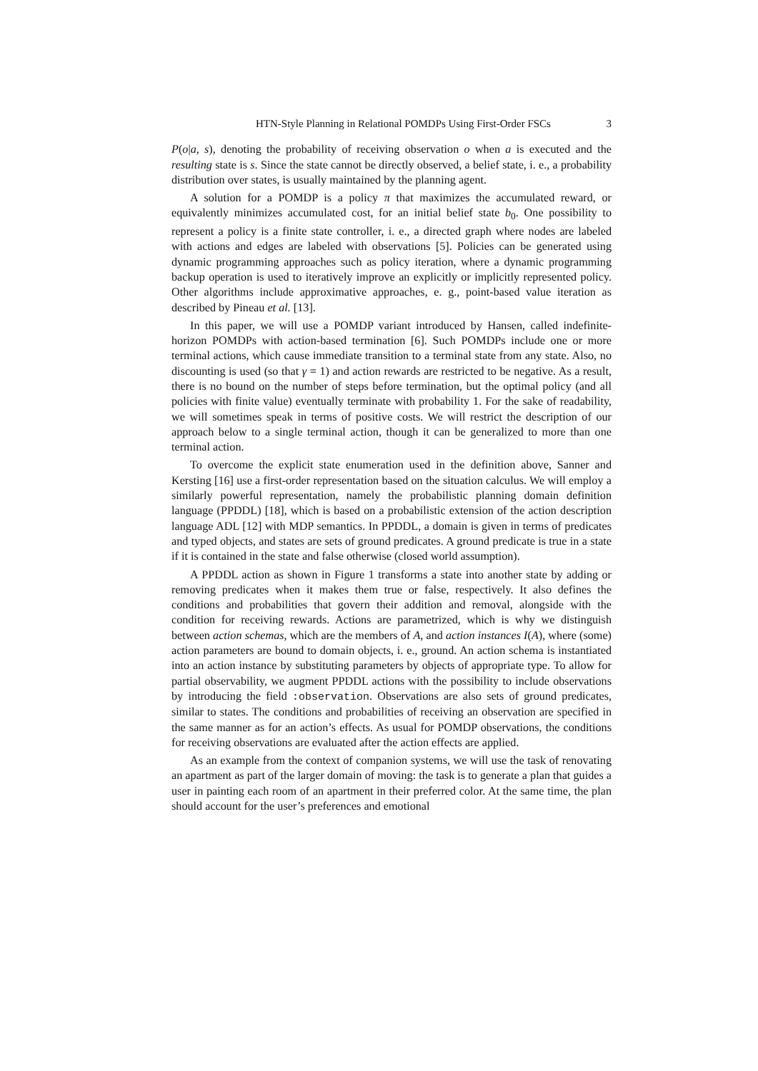HTN-Style Planning in Relational POMDPs Using First-Order FSCs 3
P(o|a, s), denoting the probability of receiving observation o when a is executed and the resulting state is s. Since the state cannot be directly observed, a belief state, i. e., a probability distribution over states, is usually maintained by the planning agent.
A solution for a POMDP is a policy π that maximizes the accumulated reward, or equivalently minimizes accumulated cost, for an initial belief state b<sub>0</sub>. One possibility to represent a policy is a finite state controller, i. e., a directed graph where nodes are labeled with actions and edges are labeled with observations [5]. Policies can be generated using dynamic programming approaches such as policy iteration, where a dynamic programming backup operation is used to iteratively improve an explicitly or implicitly represented policy. Other algorithms include approximative approaches, e. g., point-based value iteration as described by Pineau et al. [13].
In this paper, we will use a POMDP variant introduced by Hansen, called indefinite-horizon POMDPs with action-based termination [6]. Such POMDPs include one or more terminal actions, which cause immediate transition to a terminal state from any state. Also, no discounting is used (so that γ = 1) and action rewards are restricted to be negative. As a result, there is no bound on the number of steps before termination, but the optimal policy (and all policies with finite value) eventually terminate with probability 1. For the sake of readability, we will sometimes speak in terms of positive costs. We will restrict the description of our approach below to a single terminal action, though it can be generalized to more than one terminal action.
To overcome the explicit state enumeration used in the definition above, Sanner and Kersting [16] use a first-order representation based on the situation calculus. We will employ a similarly powerful representation, namely the probabilistic planning domain definition language (PPDDL) [18], which is based on a probabilistic extension of the action description language ADL [12] with MDP semantics. In PPDDL, a domain is given in terms of predicates and typed objects, and states are sets of ground predicates. A ground predicate is true in a state if it is contained in the state and false otherwise (closed world assumption).
A PPDDL action as shown in Figure 1 transforms a state into another state by adding or removing predicates when it makes them true or false, respectively. It also defines the conditions and probabilities that govern their addition and removal, alongside with the condition for receiving rewards. Actions are parametrized, which is why we distinguish between action schemas, which are the members of A, and action instances I(A), where (some) action parameters are bound to domain objects, i. e., ground. An action schema is instantiated into an action instance by substituting parameters by objects of appropriate type. To allow for partial observability, we augment PPDDL actions with the possibility to include observations by introducing the field :observation. Observations are also sets of ground predicates, similar to states. The conditions and probabilities of receiving an observation are specified in the same manner as for an action’s effects. As usual for POMDP observations, the conditions for receiving observations are evaluated after the action effects are applied.
As an example from the context of companion systems, we will use the task of renovating an apartment as part of the larger domain of moving: the task is to generate a plan that guides a user in painting each room of an apartment in their preferred color. At the same time, the plan should account for the user’s preferences and emotional